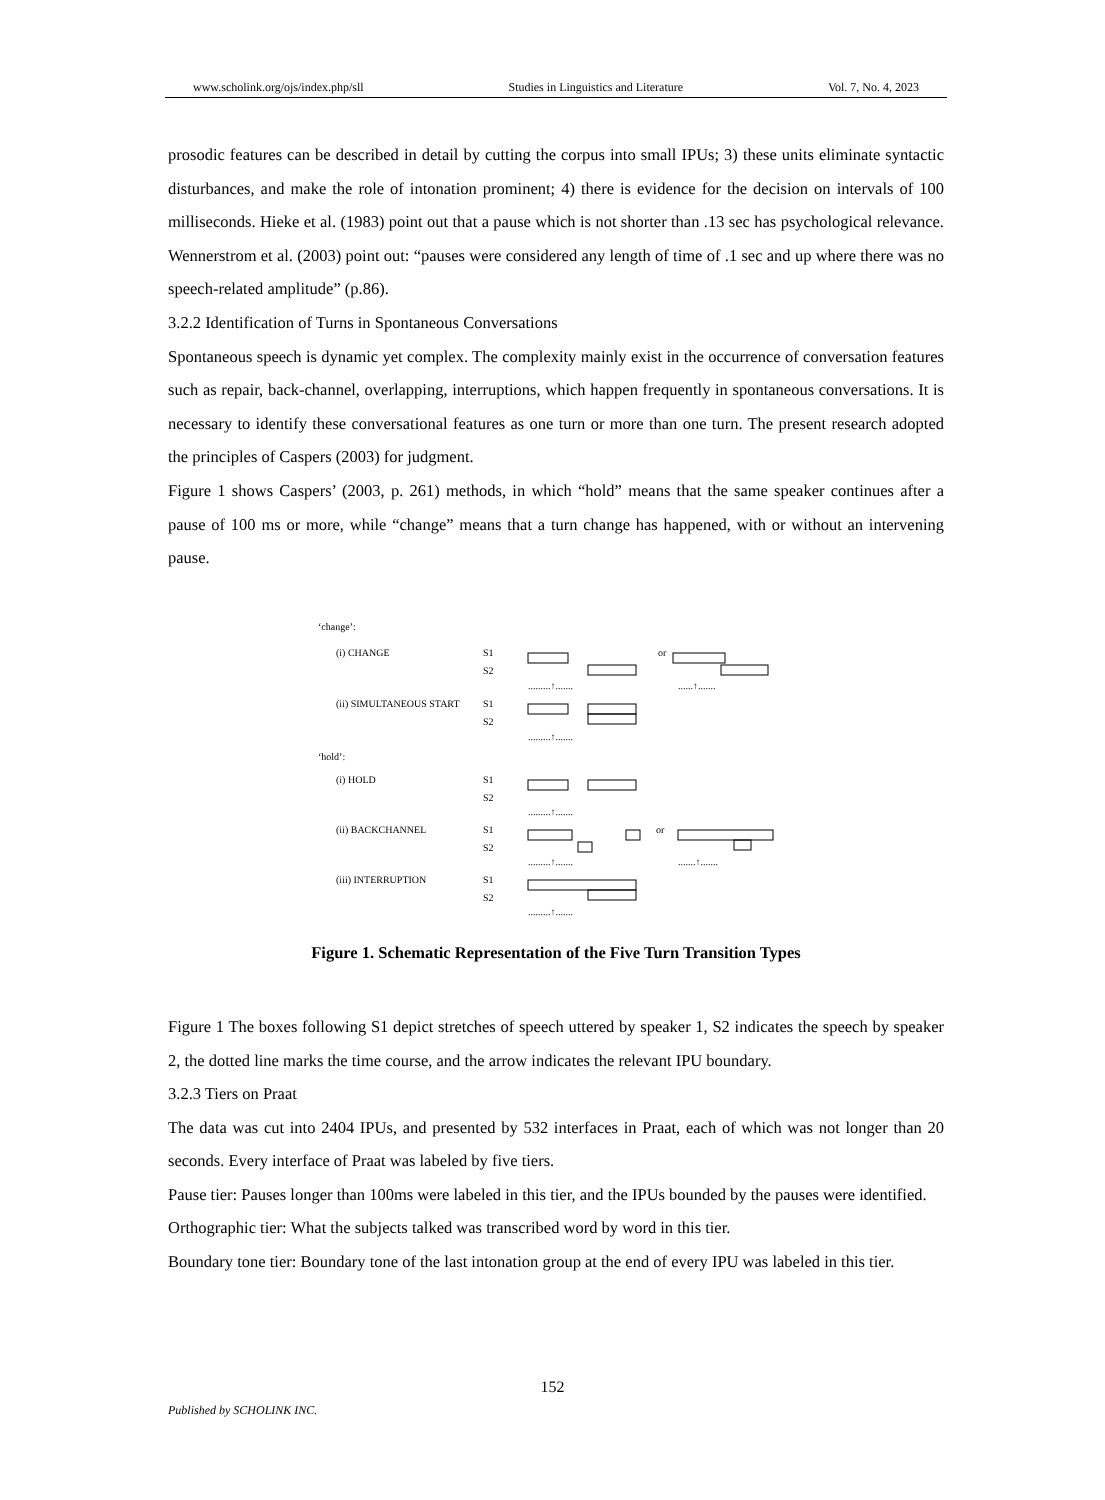www.scholink.org/ojs/index.php/sll Studies in Linguistics and Literature Vol. 7, No. 4, 2023
prosodic features can be described in detail by cutting the corpus into small IPUs; 3) these units eliminate syntactic disturbances, and make the role of intonation prominent; 4) there is evidence for the decision on intervals of 100 milliseconds. Hieke et al. (1983) point out that a pause which is not shorter than .13 sec has psychological relevance. Wennerstrom et al. (2003) point out: “pauses were considered any length of time of .1 sec and up where there was no speech-related amplitude” (p.86).
3.2.2 Identification of Turns in Spontaneous Conversations
Spontaneous speech is dynamic yet complex. The complexity mainly exist in the occurrence of conversation features such as repair, back-channel, overlapping, interruptions, which happen frequently in spontaneous conversations. It is necessary to identify these conversational features as one turn or more than one turn. The present research adopted the principles of Caspers (2003) for judgment.
Figure 1 shows Caspers’ (2003, p. 261) methods, in which “hold” means that the same speaker continues after a pause of 100 ms or more, while “change” means that a turn change has happened, with or without an intervening pause.
‘change’:
(i) CHANGE
S1
S2
or
.........↑.......
......↑.......
(ii) SIMULTANEOUS START
S1
S2
.........↑.......
‘hold’:
(i) HOLD
S1
S2
.........↑.......
(ii) BACKCHANNEL
S1
S2
or
.........↑.......
.......↑.......
(iii) INTERRUPTION
S1
S2
.........↑.......
Figure 1. Schematic Representation of the Five Turn Transition Types
Figure 1 The boxes following S1 depict stretches of speech uttered by speaker 1, S2 indicates the speech by speaker 2, the dotted line marks the time course, and the arrow indicates the relevant IPU boundary.
3.2.3 Tiers on Praat
The data was cut into 2404 IPUs, and presented by 532 interfaces in Praat, each of which was not longer than 20 seconds. Every interface of Praat was labeled by five tiers.
Pause tier: Pauses longer than 100ms were labeled in this tier, and the IPUs bounded by the pauses were identified.
Orthographic tier: What the subjects talked was transcribed word by word in this tier.
Boundary tone tier: Boundary tone of the last intonation group at the end of every IPU was labeled in this tier.
152
Published by SCHOLINK INC.